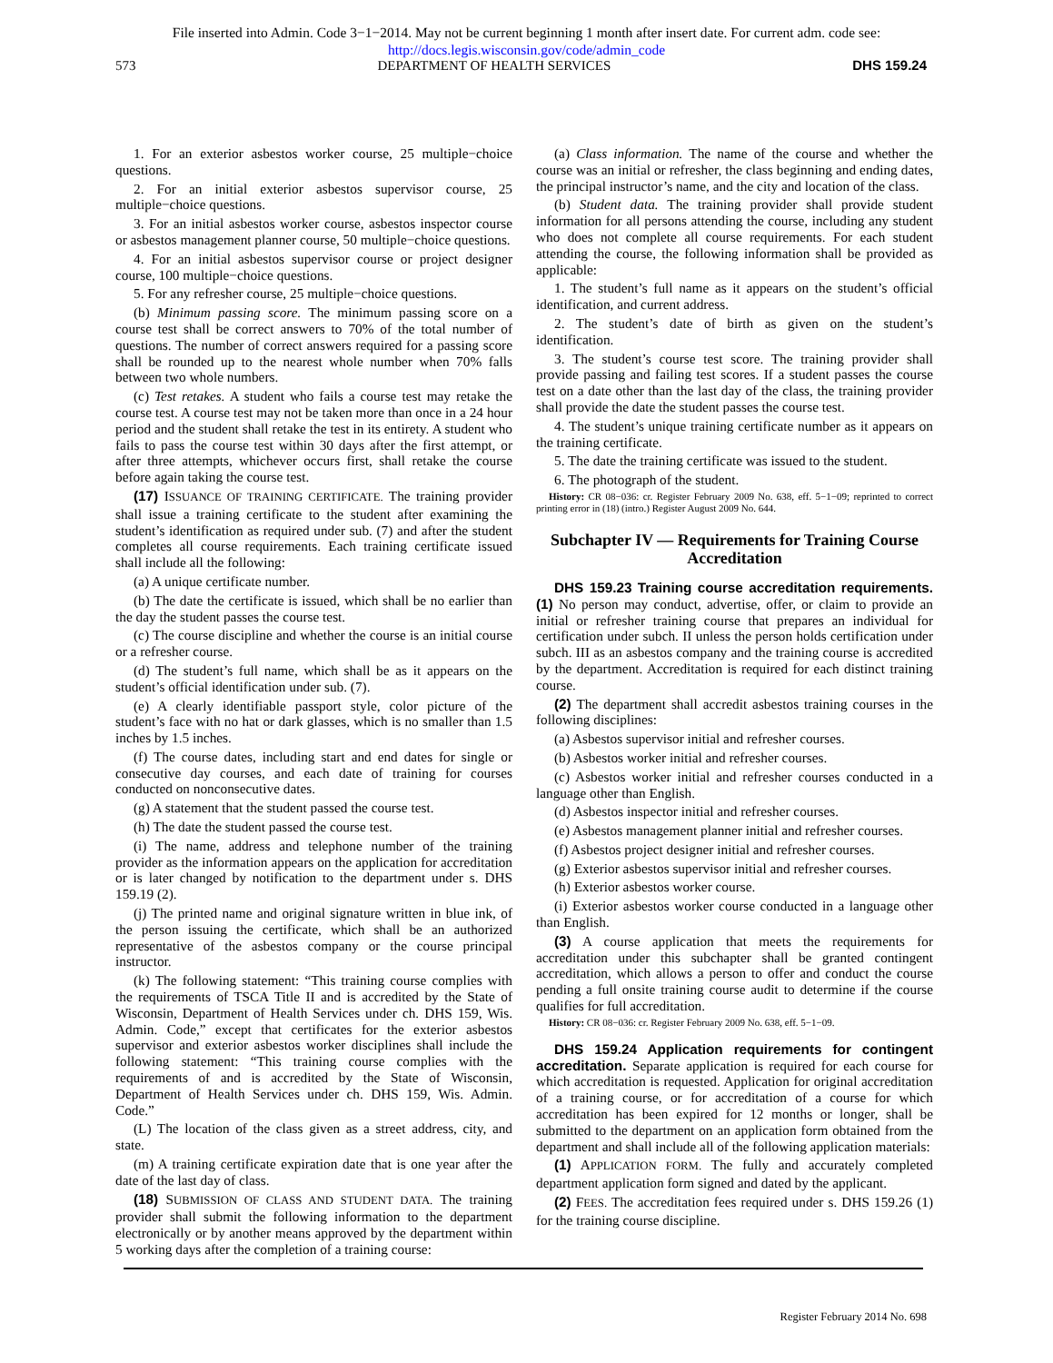File inserted into Admin. Code 3−1−2014. May not be current beginning 1 month after insert date. For current adm. code see:
http://docs.legis.wisconsin.gov/code/admin_code
573 DEPARTMENT OF HEALTH SERVICES DHS 159.24
1. For an exterior asbestos worker course, 25 multiple−choice questions.
2. For an initial exterior asbestos supervisor course, 25 multiple−choice questions.
3. For an initial asbestos worker course, asbestos inspector course or asbestos management planner course, 50 multiple−choice questions.
4. For an initial asbestos supervisor course or project designer course, 100 multiple−choice questions.
5. For any refresher course, 25 multiple−choice questions.
(b) Minimum passing score. The minimum passing score on a course test shall be correct answers to 70% of the total number of questions. The number of correct answers required for a passing score shall be rounded up to the nearest whole number when 70% falls between two whole numbers.
(c) Test retakes. A student who fails a course test may retake the course test. A course test may not be taken more than once in a 24 hour period and the student shall retake the test in its entirety. A student who fails to pass the course test within 30 days after the first attempt, or after three attempts, whichever occurs first, shall retake the course before again taking the course test.
(17) ISSUANCE OF TRAINING CERTIFICATE. The training provider shall issue a training certificate to the student after examining the student’s identification as required under sub. (7) and after the student completes all course requirements. Each training certificate issued shall include all the following:
(a) A unique certificate number.
(b) The date the certificate is issued, which shall be no earlier than the day the student passes the course test.
(c) The course discipline and whether the course is an initial course or a refresher course.
(d) The student’s full name, which shall be as it appears on the student’s official identification under sub. (7).
(e) A clearly identifiable passport style, color picture of the student’s face with no hat or dark glasses, which is no smaller than 1.5 inches by 1.5 inches.
(f) The course dates, including start and end dates for single or consecutive day courses, and each date of training for courses conducted on nonconsecutive dates.
(g) A statement that the student passed the course test.
(h) The date the student passed the course test.
(i) The name, address and telephone number of the training provider as the information appears on the application for accreditation or is later changed by notification to the department under s. DHS 159.19 (2).
(j) The printed name and original signature written in blue ink, of the person issuing the certificate, which shall be an authorized representative of the asbestos company or the course principal instructor.
(k) The following statement: “This training course complies with the requirements of TSCA Title II and is accredited by the State of Wisconsin, Department of Health Services under ch. DHS 159, Wis. Admin. Code,” except that certificates for the exterior asbestos supervisor and exterior asbestos worker disciplines shall include the following statement: “This training course complies with the requirements of and is accredited by the State of Wisconsin, Department of Health Services under ch. DHS 159, Wis. Admin. Code.”
(L) The location of the class given as a street address, city, and state.
(m) A training certificate expiration date that is one year after the date of the last day of class.
(18) SUBMISSION OF CLASS AND STUDENT DATA. The training provider shall submit the following information to the department electronically or by another means approved by the department within 5 working days after the completion of a training course:
(a) Class information. The name of the course and whether the course was an initial or refresher, the class beginning and ending dates, the principal instructor’s name, and the city and location of the class.
(b) Student data. The training provider shall provide student information for all persons attending the course, including any student who does not complete all course requirements. For each student attending the course, the following information shall be provided as applicable:
1. The student’s full name as it appears on the student’s official identification, and current address.
2. The student’s date of birth as given on the student’s identification.
3. The student’s course test score. The training provider shall provide passing and failing test scores. If a student passes the course test on a date other than the last day of the class, the training provider shall provide the date the student passes the course test.
4. The student’s unique training certificate number as it appears on the training certificate.
5. The date the training certificate was issued to the student.
6. The photograph of the student.
History: CR 08−036: cr. Register February 2009 No. 638, eff. 5−1−09; reprinted to correct printing error in (18) (intro.) Register August 2009 No. 644.
Subchapter IV — Requirements for Training Course Accreditation
DHS 159.23 Training course accreditation requirements. (1) No person may conduct, advertise, offer, or claim to provide an initial or refresher training course that prepares an individual for certification under subch. II unless the person holds certification under subch. III as an asbestos company and the training course is accredited by the department. Accreditation is required for each distinct training course.
(2) The department shall accredit asbestos training courses in the following disciplines:
(a) Asbestos supervisor initial and refresher courses.
(b) Asbestos worker initial and refresher courses.
(c) Asbestos worker initial and refresher courses conducted in a language other than English.
(d) Asbestos inspector initial and refresher courses.
(e) Asbestos management planner initial and refresher courses.
(f) Asbestos project designer initial and refresher courses.
(g) Exterior asbestos supervisor initial and refresher courses.
(h) Exterior asbestos worker course.
(i) Exterior asbestos worker course conducted in a language other than English.
(3) A course application that meets the requirements for accreditation under this subchapter shall be granted contingent accreditation, which allows a person to offer and conduct the course pending a full onsite training course audit to determine if the course qualifies for full accreditation.
History: CR 08−036: cr. Register February 2009 No. 638, eff. 5−1−09.
DHS 159.24 Application requirements for contingent accreditation. Separate application is required for each course for which accreditation is requested. Application for original accreditation of a training course, or for accreditation of a course for which accreditation has been expired for 12 months or longer, shall be submitted to the department on an application form obtained from the department and shall include all of the following application materials:
(1) APPLICATION FORM. The fully and accurately completed department application form signed and dated by the applicant.
(2) FEES. The accreditation fees required under s. DHS 159.26 (1) for the training course discipline.
Register February 2014 No. 698